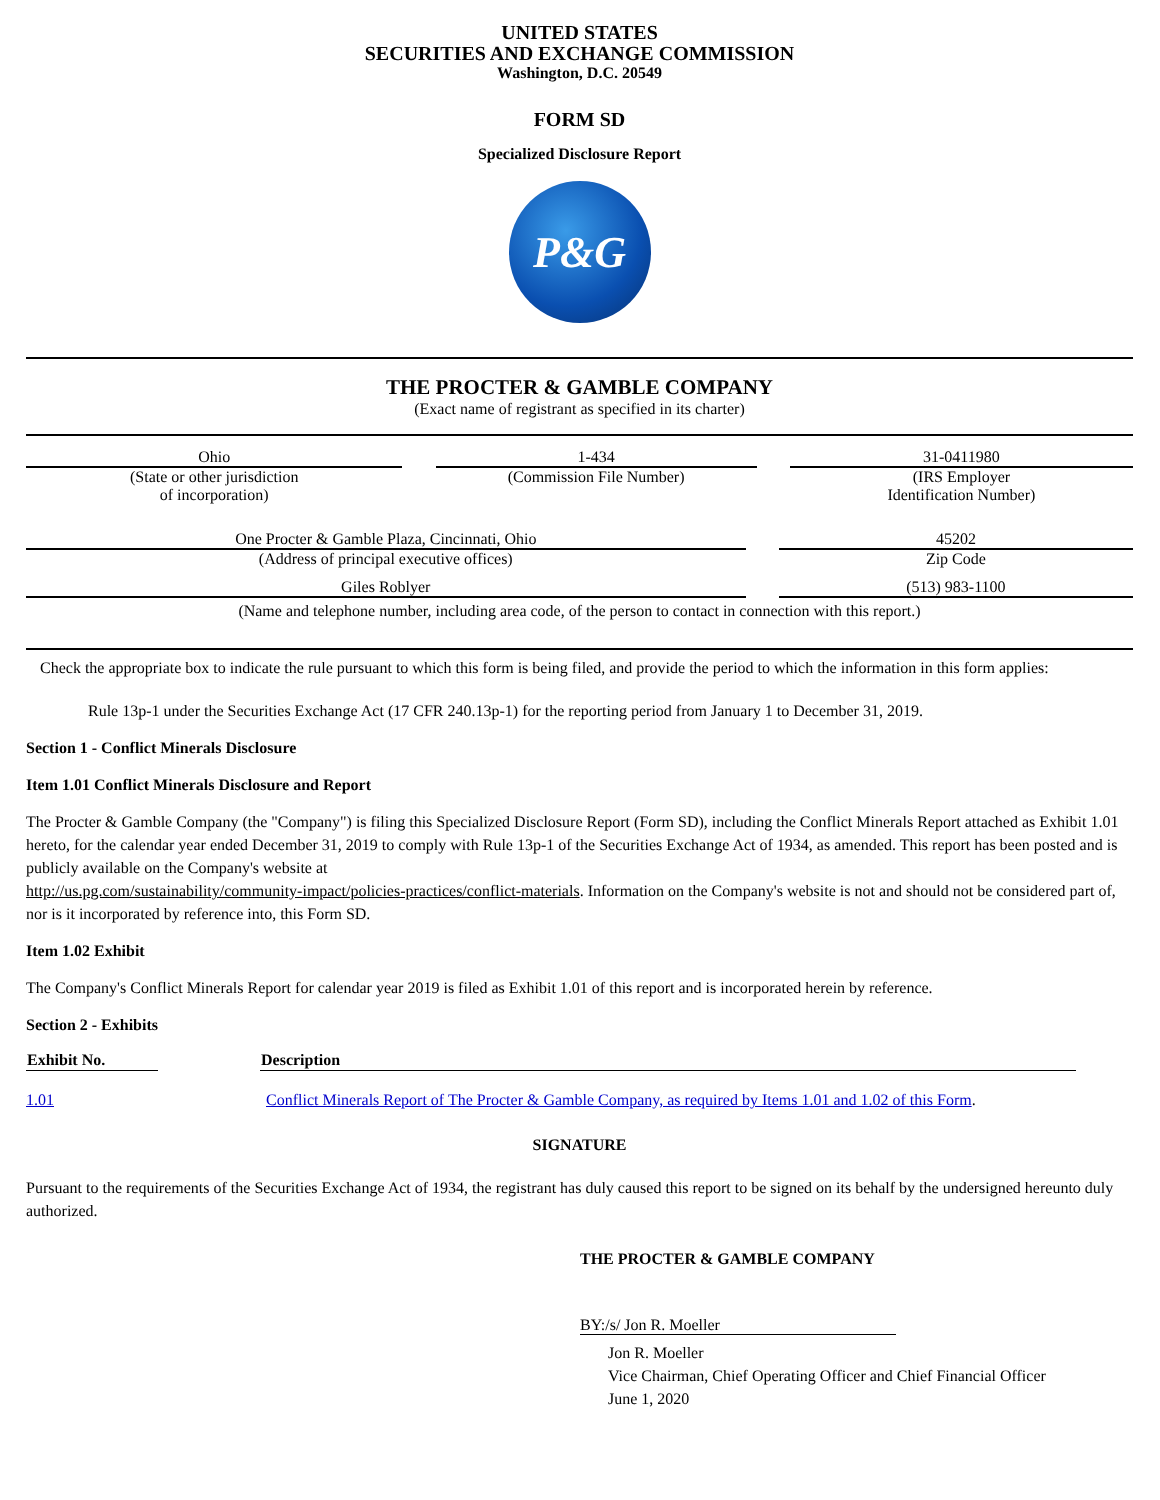UNITED STATES
SECURITIES AND EXCHANGE COMMISSION
Washington, D.C. 20549
FORM SD
Specialized Disclosure Report
P&G
THE PROCTER & GAMBLE COMPANY
(Exact name of registrant as specified in its charter)
| Ohio | | 1-434 | | 31-0411980 |
| (State or other jurisdiction of incorporation) | | (Commission File Number) | | (IRS Employer Identification Number) |
| One Procter & Gamble Plaza, Cincinnati, Ohio | | 45202 |
| (Address of principal executive offices) | | Zip Code |
| Giles Roblyer | | (513) 983-1100 |
| (Name and telephone number, including area code, of the person to contact in connection with this report.) | | |
Check the appropriate box to indicate the rule pursuant to which this form is being filed, and provide the period to which the information in this form applies:
Rule 13p-1 under the Securities Exchange Act (17 CFR 240.13p-1) for the reporting period from January 1 to December 31, 2019.
Section 1 - Conflict Minerals Disclosure
Item 1.01 Conflict Minerals Disclosure and Report
The Procter & Gamble Company (the "Company") is filing this Specialized Disclosure Report (Form SD), including the Conflict Minerals Report attached as Exhibit 1.01 hereto, for the calendar year ended December 31, 2019 to comply with Rule 13p-1 of the Securities Exchange Act of 1934, as amended. This report has been posted and is publicly available on the Company's website at
http://us.pg.com/sustainability/community-impact/policies-practices/conflict-materials. Information on the Company's website is not and should not be considered part of, nor is it incorporated by reference into, this Form SD.
Item 1.02 Exhibit
The Company's Conflict Minerals Report for calendar year 2019 is filed as Exhibit 1.01 of this report and is incorporated herein by reference.
Section 2 - Exhibits
| Exhibit No. | | Description | |
| --- | --- | --- | --- |
| 1.01 | | Conflict Minerals Report of The Procter & Gamble Company, as required by Items 1.01 and 1.02 of this Form . | |
SIGNATURE
Pursuant to the requirements of the Securities Exchange Act of 1934, the registrant has duly caused this report to be signed on its behalf by the undersigned hereunto duly authorized.
THE PROCTER & GAMBLE COMPANY
BY:/s/ Jon R. Moeller
Jon R. Moeller
Vice Chairman, Chief Operating Officer and Chief Financial Officer
June 1, 2020